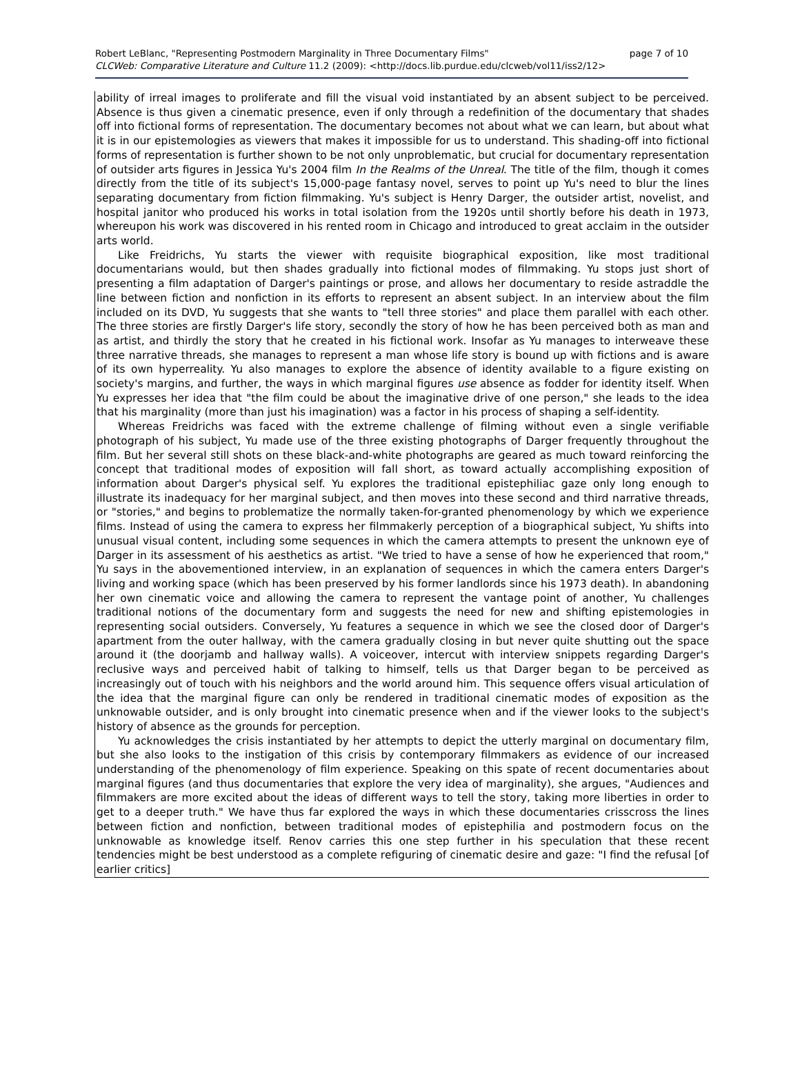Robert LeBlanc, "Representing Postmodern Marginality in Three Documentary Films" page 7 of 10
CLCWeb: Comparative Literature and Culture 11.2 (2009): <http://docs.lib.purdue.edu/clcweb/vol11/iss2/12>
ability of irreal images to proliferate and fill the visual void instantiated by an absent subject to be perceived. Absence is thus given a cinematic presence, even if only through a redefinition of the documentary that shades off into fictional forms of representation. The documentary becomes not about what we can learn, but about what it is in our epistemologies as viewers that makes it impossible for us to understand. This shading-off into fictional forms of representation is further shown to be not only unproblematic, but crucial for documentary representation of outsider arts figures in Jessica Yu's 2004 film In the Realms of the Unreal. The title of the film, though it comes directly from the title of its subject's 15,000-page fantasy novel, serves to point up Yu's need to blur the lines separating documentary from fiction filmmaking. Yu's subject is Henry Darger, the outsider artist, novelist, and hospital janitor who produced his works in total isolation from the 1920s until shortly before his death in 1973, whereupon his work was discovered in his rented room in Chicago and introduced to great acclaim in the outsider arts world.
Like Freidrichs, Yu starts the viewer with requisite biographical exposition, like most traditional documentarians would, but then shades gradually into fictional modes of filmmaking. Yu stops just short of presenting a film adaptation of Darger's paintings or prose, and allows her documentary to reside astraddle the line between fiction and nonfiction in its efforts to represent an absent subject. In an interview about the film included on its DVD, Yu suggests that she wants to "tell three stories" and place them parallel with each other. The three stories are firstly Darger's life story, secondly the story of how he has been perceived both as man and as artist, and thirdly the story that he created in his fictional work. Insofar as Yu manages to interweave these three narrative threads, she manages to represent a man whose life story is bound up with fictions and is aware of its own hyperreality. Yu also manages to explore the absence of identity available to a figure existing on society's margins, and further, the ways in which marginal figures use absence as fodder for identity itself. When Yu expresses her idea that "the film could be about the imaginative drive of one person," she leads to the idea that his marginality (more than just his imagination) was a factor in his process of shaping a self-identity.
Whereas Freidrichs was faced with the extreme challenge of filming without even a single verifiable photograph of his subject, Yu made use of the three existing photographs of Darger frequently throughout the film. But her several still shots on these black-and-white photographs are geared as much toward reinforcing the concept that traditional modes of exposition will fall short, as toward actually accomplishing exposition of information about Darger's physical self. Yu explores the traditional epistephiliac gaze only long enough to illustrate its inadequacy for her marginal subject, and then moves into these second and third narrative threads, or "stories," and begins to problematize the normally taken-for-granted phenomenology by which we experience films. Instead of using the camera to express her filmmakerly perception of a biographical subject, Yu shifts into unusual visual content, including some sequences in which the camera attempts to present the unknown eye of Darger in its assessment of his aesthetics as artist. "We tried to have a sense of how he experienced that room," Yu says in the abovementioned interview, in an explanation of sequences in which the camera enters Darger's living and working space (which has been preserved by his former landlords since his 1973 death). In abandoning her own cinematic voice and allowing the camera to represent the vantage point of another, Yu challenges traditional notions of the documentary form and suggests the need for new and shifting epistemologies in representing social outsiders. Conversely, Yu features a sequence in which we see the closed door of Darger's apartment from the outer hallway, with the camera gradually closing in but never quite shutting out the space around it (the doorjamb and hallway walls). A voiceover, intercut with interview snippets regarding Darger's reclusive ways and perceived habit of talking to himself, tells us that Darger began to be perceived as increasingly out of touch with his neighbors and the world around him. This sequence offers visual articulation of the idea that the marginal figure can only be rendered in traditional cinematic modes of exposition as the unknowable outsider, and is only brought into cinematic presence when and if the viewer looks to the subject's history of absence as the grounds for perception.
Yu acknowledges the crisis instantiated by her attempts to depict the utterly marginal on documentary film, but she also looks to the instigation of this crisis by contemporary filmmakers as evidence of our increased understanding of the phenomenology of film experience. Speaking on this spate of recent documentaries about marginal figures (and thus documentaries that explore the very idea of marginality), she argues, "Audiences and filmmakers are more excited about the ideas of different ways to tell the story, taking more liberties in order to get to a deeper truth." We have thus far explored the ways in which these documentaries crisscross the lines between fiction and nonfiction, between traditional modes of epistephilia and postmodern focus on the unknowable as knowledge itself. Renov carries this one step further in his speculation that these recent tendencies might be best understood as a complete refiguring of cinematic desire and gaze: "I find the refusal [of earlier critics]